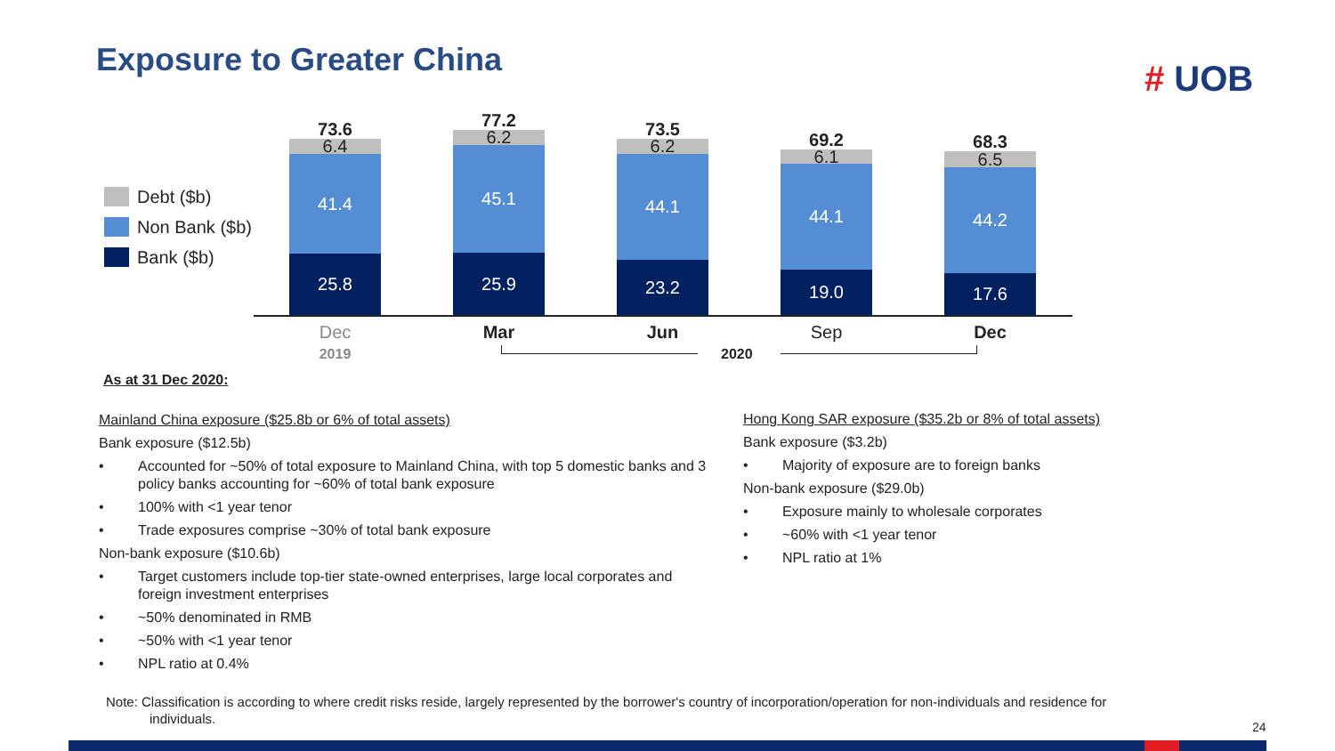Exposure to Greater China # UOB
Debt ($b)
Non Bank ($b)
Bank ($b)
73.6
6.4
41.4
25.8
77.2
6.2
45.1
25.9
73.5
6.2
44.1
23.2
69.2
6.1
44.1
19.0
68.3
6.5
44.2
17.6
Dec
2019
Mar Jun Sep Dec
2020
As at 31 Dec 2020:
Mainland China exposure ($25.8b or 6% of total assets)
Bank exposure ($12.5b)
• Accounted for ~50% of total exposure to Mainland China, with top 5 domestic banks and 3 policy banks accounting for ~60% of total bank exposure
• 100% with <1 year tenor
• Trade exposures comprise ~30% of total bank exposure
Non-bank exposure ($10.6b)
• Target customers include top-tier state-owned enterprises, large local corporates and foreign investment enterprises
• ~50% denominated in RMB
• ~50% with <1 year tenor
• NPL ratio at 0.4%
Hong Kong SAR exposure ($35.2b or 8% of total assets)
Bank exposure ($3.2b)
• Majority of exposure are to foreign banks
Non-bank exposure ($29.0b)
• Exposure mainly to wholesale corporates
• ~60% with <1 year tenor
• NPL ratio at 1%
Note: Classification is according to where credit risks reside, largely represented by the borrower's country of incorporation/operation for non-individuals and residence for
individuals.
24